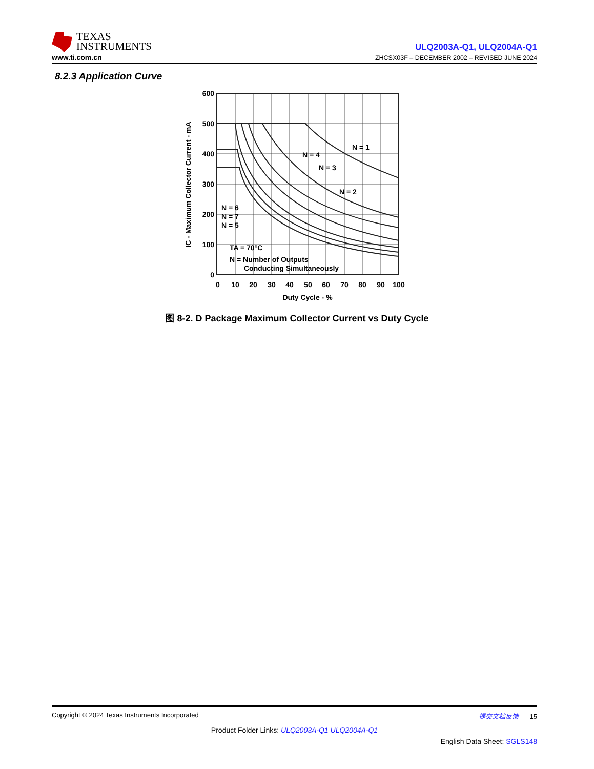TEXAS
INSTRUMENTS
www.ti.com.cn
ULQ2003A-Q1, ULQ2004A-Q1
ZHCSX03F – DECEMBER 2002 – REVISED JUNE 2024
8.2.3 Application Curve
600
500
400
300
200
100
0
0
10
20
30
40
50
60
70
80
90
100
Duty Cycle - %
IC - Maximum Collector Current - mA
N = 1
N = 4
N = 3
N = 2
N = 6
N = 7
N = 5
TA = 70°C
N = Number of Outputs
Conducting Simultaneously
图 8-2. D Package Maximum Collector Current vs Duty Cycle
Copyright © 2024 Texas Instruments Incorporated
提交文档反馈 15
Product Folder Links: ULQ2003A-Q1 ULQ2004A-Q1
English Data Sheet: SGLS148